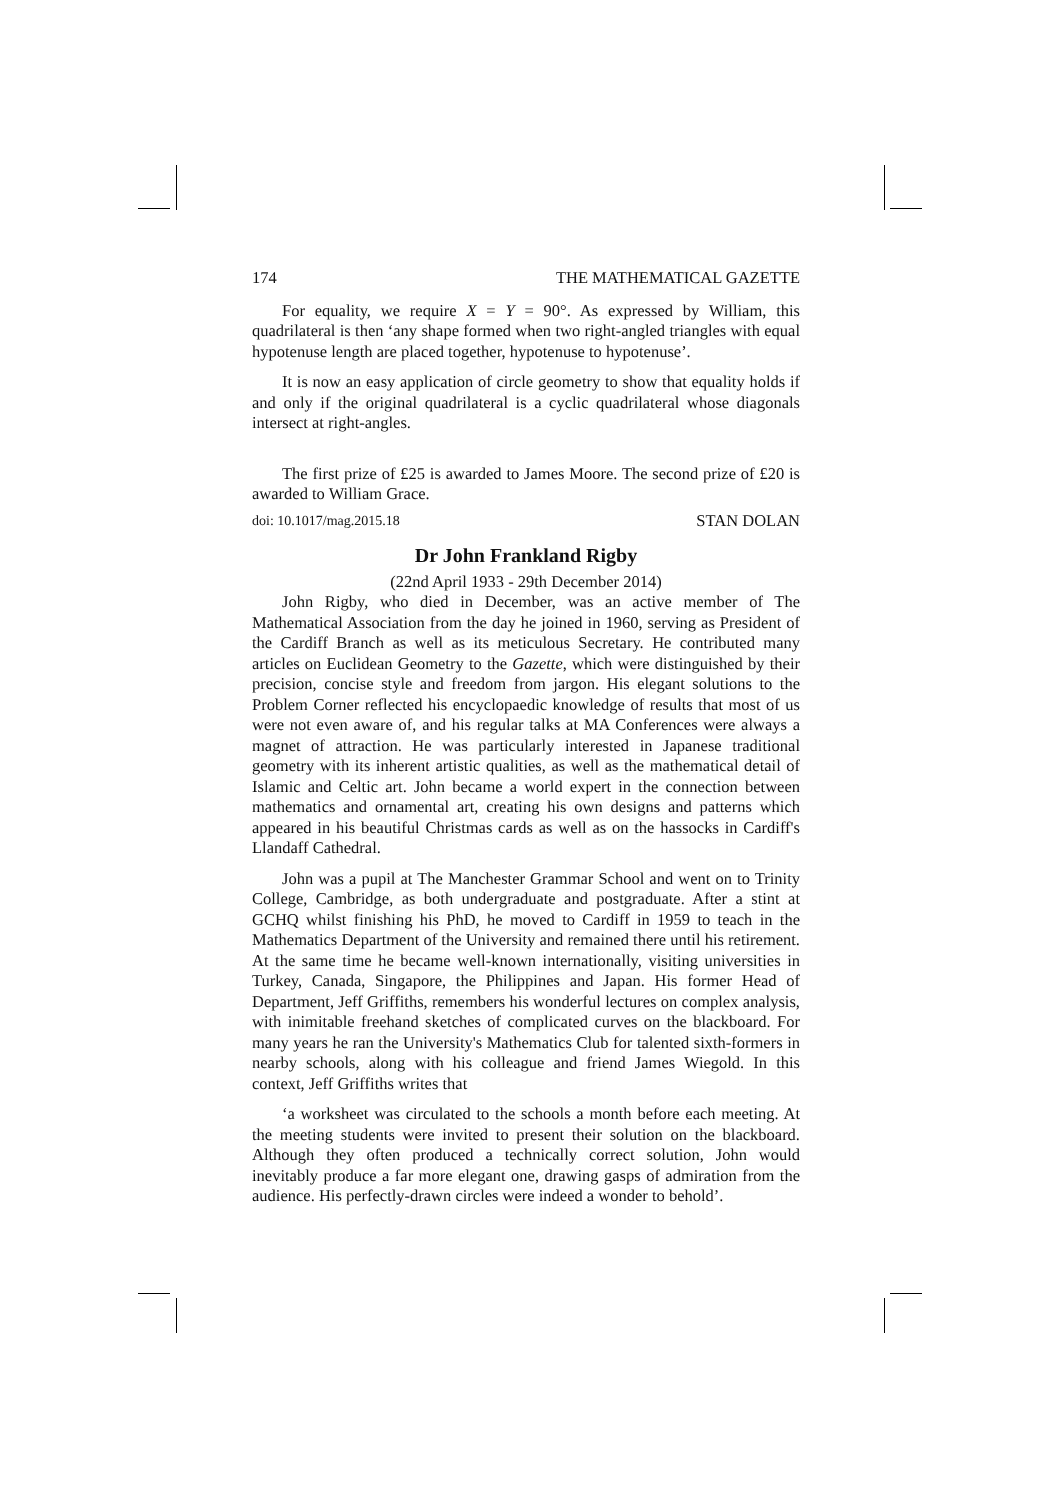174 THE MATHEMATICAL GAZETTE
For equality, we require X = Y = 90°. As expressed by William, this quadrilateral is then ‘any shape formed when two right-angled triangles with equal hypotenuse length are placed together, hypotenuse to hypotenuse’.
It is now an easy application of circle geometry to show that equality holds if and only if the original quadrilateral is a cyclic quadrilateral whose diagonals intersect at right-angles.
The first prize of £25 is awarded to James Moore. The second prize of £20 is awarded to William Grace.
doi: 10.1017/mag.2015.18 STAN DOLAN
Dr John Frankland Rigby
(22nd April 1933 - 29th December 2014)
John Rigby, who died in December, was an active member of The Mathematical Association from the day he joined in 1960, serving as President of the Cardiff Branch as well as its meticulous Secretary. He contributed many articles on Euclidean Geometry to the Gazette, which were distinguished by their precision, concise style and freedom from jargon. His elegant solutions to the Problem Corner reflected his encyclopaedic knowledge of results that most of us were not even aware of, and his regular talks at MA Conferences were always a magnet of attraction. He was particularly interested in Japanese traditional geometry with its inherent artistic qualities, as well as the mathematical detail of Islamic and Celtic art. John became a world expert in the connection between mathematics and ornamental art, creating his own designs and patterns which appeared in his beautiful Christmas cards as well as on the hassocks in Cardiff's Llandaff Cathedral.
John was a pupil at The Manchester Grammar School and went on to Trinity College, Cambridge, as both undergraduate and postgraduate. After a stint at GCHQ whilst finishing his PhD, he moved to Cardiff in 1959 to teach in the Mathematics Department of the University and remained there until his retirement. At the same time he became well-known internationally, visiting universities in Turkey, Canada, Singapore, the Philippines and Japan. His former Head of Department, Jeff Griffiths, remembers his wonderful lectures on complex analysis, with inimitable freehand sketches of complicated curves on the blackboard. For many years he ran the University's Mathematics Club for talented sixth-formers in nearby schools, along with his colleague and friend James Wiegold. In this context, Jeff Griffiths writes that
‘a worksheet was circulated to the schools a month before each meeting. At the meeting students were invited to present their solution on the blackboard. Although they often produced a technically correct solution, John would inevitably produce a far more elegant one, drawing gasps of admiration from the audience. His perfectly-drawn circles were indeed a wonder to behold’.